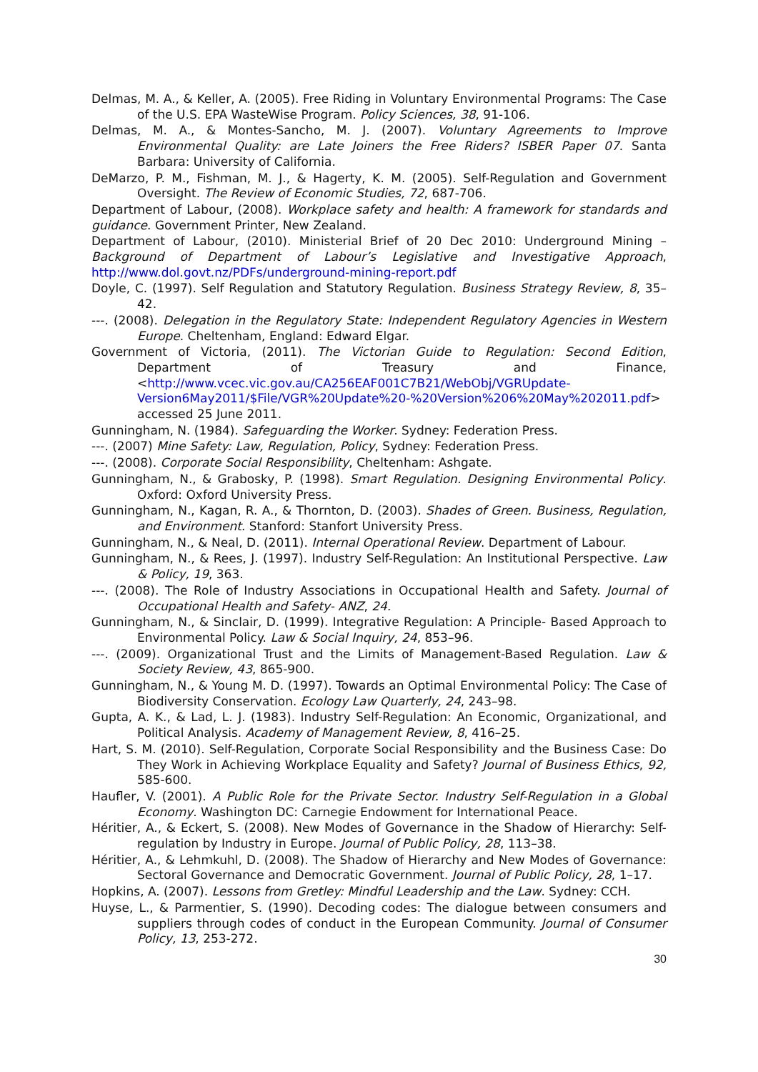Delmas, M. A., & Keller, A. (2005). Free Riding in Voluntary Environmental Programs: The Case of the U.S. EPA WasteWise Program. Policy Sciences, 38, 91-106.
Delmas, M. A., & Montes-Sancho, M. J. (2007). Voluntary Agreements to Improve Environmental Quality: are Late Joiners the Free Riders? ISBER Paper 07. Santa Barbara: University of California.
DeMarzo, P. M., Fishman, M. J., & Hagerty, K. M. (2005). Self-Regulation and Government Oversight. The Review of Economic Studies, 72, 687-706.
Department of Labour, (2008). Workplace safety and health: A framework for standards and guidance. Government Printer, New Zealand.
Department of Labour, (2010). Ministerial Brief of 20 Dec 2010: Underground Mining – Background of Department of Labour’s Legislative and Investigative Approach, http://www.dol.govt.nz/PDFs/underground-mining-report.pdf
Doyle, C. (1997). Self Regulation and Statutory Regulation. Business Strategy Review, 8, 35–42.
---. (2008). Delegation in the Regulatory State: Independent Regulatory Agencies in Western Europe. Cheltenham, England: Edward Elgar.
Government of Victoria, (2011). The Victorian Guide to Regulation: Second Edition, Department of Treasury and Finance, <http://www.vcec.vic.gov.au/CA256EAF001C7B21/WebObj/VGRUpdate-Version6May2011/$File/VGR%20Update%20-%20Version%206%20May%202011.pdf> accessed 25 June 2011.
Gunningham, N. (1984). Safeguarding the Worker. Sydney: Federation Press.
---. (2007) Mine Safety: Law, Regulation, Policy, Sydney: Federation Press.
---. (2008). Corporate Social Responsibility, Cheltenham: Ashgate.
Gunningham, N., & Grabosky, P. (1998). Smart Regulation. Designing Environmental Policy. Oxford: Oxford University Press.
Gunningham, N., Kagan, R. A., & Thornton, D. (2003). Shades of Green. Business, Regulation, and Environment. Stanford: Stanfort University Press.
Gunningham, N., & Neal, D. (2011). Internal Operational Review. Department of Labour.
Gunningham, N., & Rees, J. (1997). Industry Self-Regulation: An Institutional Perspective. Law & Policy, 19, 363.
---. (2008). The Role of Industry Associations in Occupational Health and Safety. Journal of Occupational Health and Safety- ANZ, 24.
Gunningham, N., & Sinclair, D. (1999). Integrative Regulation: A Principle- Based Approach to Environmental Policy. Law & Social Inquiry, 24, 853–96.
---. (2009). Organizational Trust and the Limits of Management-Based Regulation. Law & Society Review, 43, 865-900.
Gunningham, N., & Young M. D. (1997). Towards an Optimal Environmental Policy: The Case of Biodiversity Conservation. Ecology Law Quarterly, 24, 243–98.
Gupta, A. K., & Lad, L. J. (1983). Industry Self-Regulation: An Economic, Organizational, and Political Analysis. Academy of Management Review, 8, 416–25.
Hart, S. M. (2010). Self-Regulation, Corporate Social Responsibility and the Business Case: Do They Work in Achieving Workplace Equality and Safety? Journal of Business Ethics, 92, 585-600.
Haufler, V. (2001). A Public Role for the Private Sector. Industry Self-Regulation in a Global Economy. Washington DC: Carnegie Endowment for International Peace.
Héritier, A., & Eckert, S. (2008). New Modes of Governance in the Shadow of Hierarchy: Self-regulation by Industry in Europe. Journal of Public Policy, 28, 113–38.
Héritier, A., & Lehmkuhl, D. (2008). The Shadow of Hierarchy and New Modes of Governance: Sectoral Governance and Democratic Government. Journal of Public Policy, 28, 1–17.
Hopkins, A. (2007). Lessons from Gretley: Mindful Leadership and the Law. Sydney: CCH.
Huyse, L., & Parmentier, S. (1990). Decoding codes: The dialogue between consumers and suppliers through codes of conduct in the European Community. Journal of Consumer Policy, 13, 253-272.
30